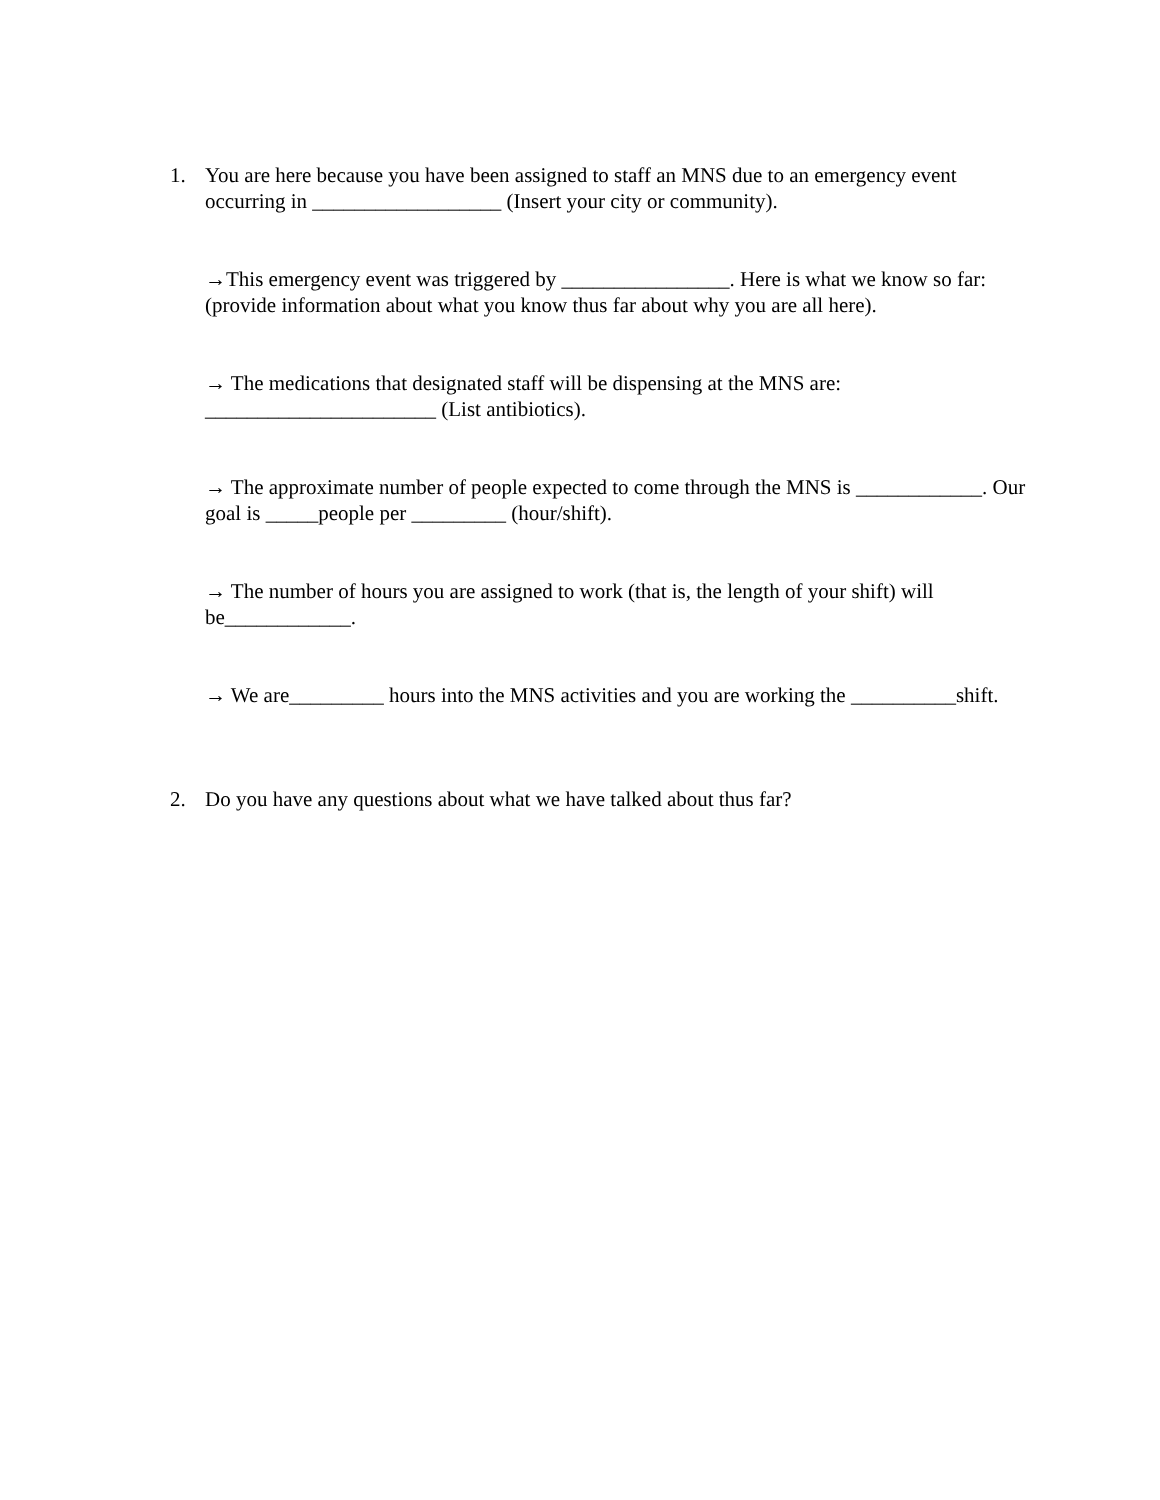1. You are here because you have been assigned to staff an MNS due to an emergency event occurring in __________________ (Insert your city or community).
→This emergency event was triggered by ________________. Here is what we know so far: (provide information about what you know thus far about why you are all here).
→ The medications that designated staff will be dispensing at the MNS are: ______________________ (List antibiotics).
→ The approximate number of people expected to come through the MNS is ____________. Our goal is _____people per _________ (hour/shift).
→ The number of hours you are assigned to work (that is, the length of your shift) will be____________.
→ We are_________ hours into the MNS activities and you are working the __________shift.
2. Do you have any questions about what we have talked about thus far?